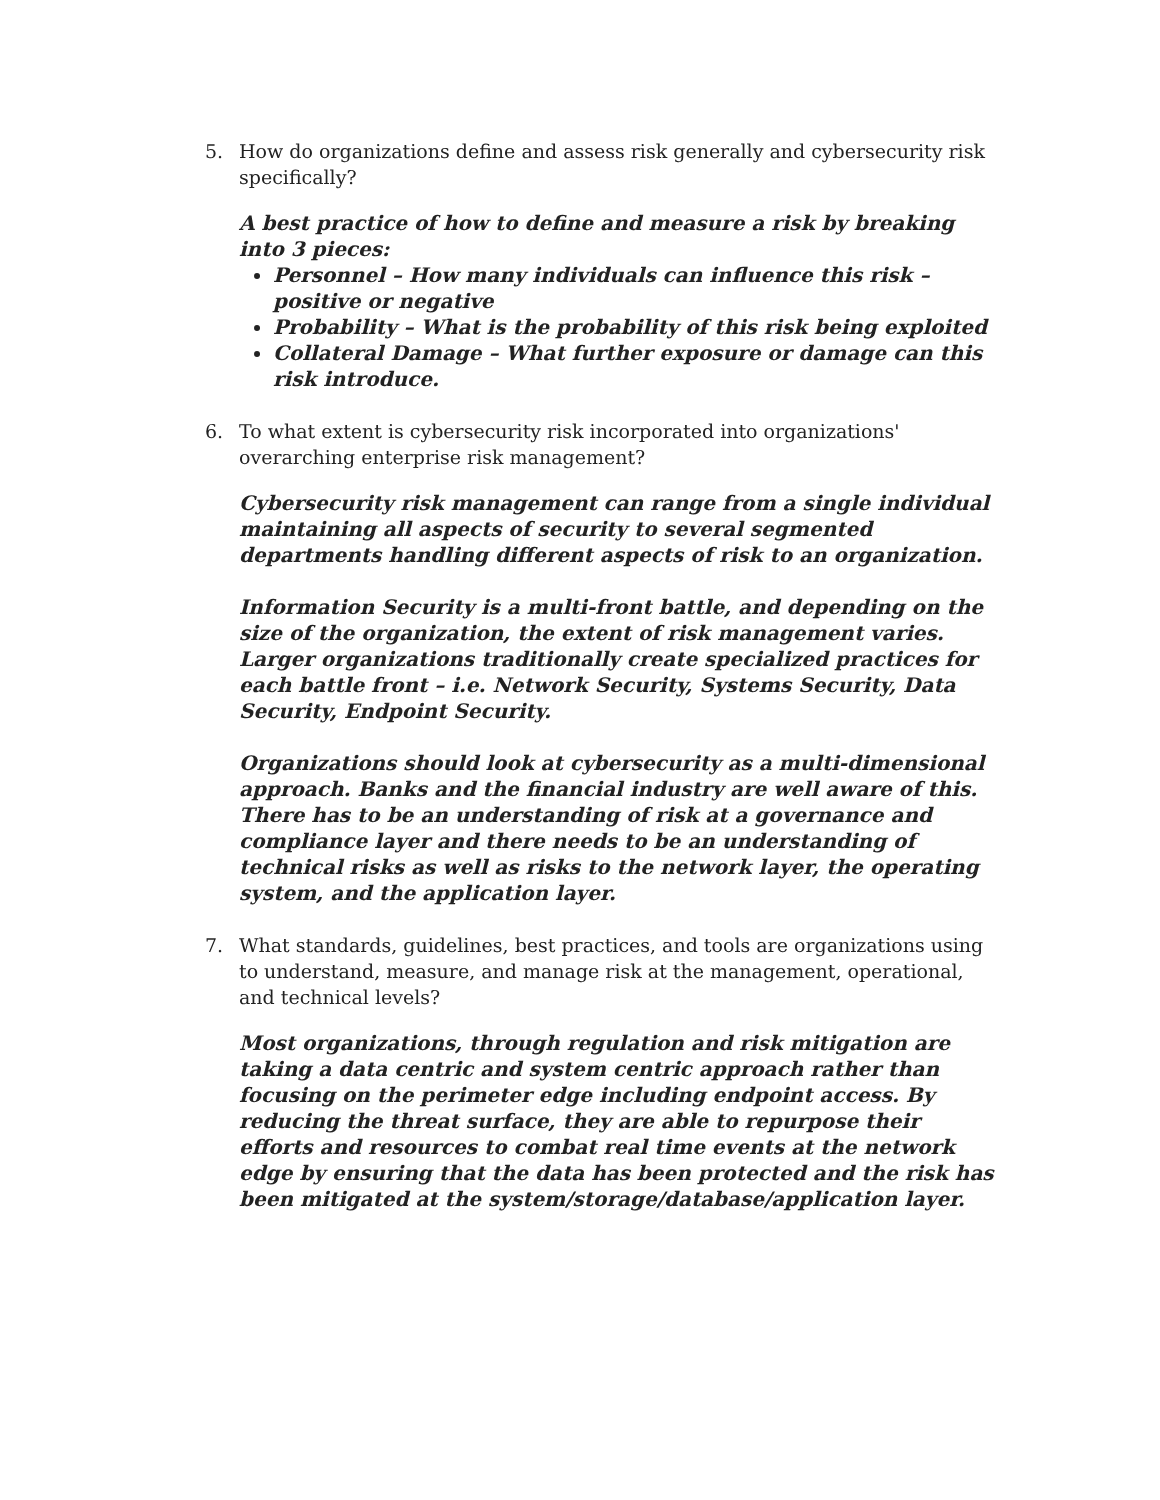5. How do organizations define and assess risk generally and cybersecurity risk specifically?
A best practice of how to define and measure a risk by breaking into 3 pieces:
Personnel – How many individuals can influence this risk – positive or negative
Probability – What is the probability of this risk being exploited
Collateral Damage – What further exposure or damage can this risk introduce.
6. To what extent is cybersecurity risk incorporated into organizations' overarching enterprise risk management?
Cybersecurity risk management can range from a single individual maintaining all aspects of security to several segmented departments handling different aspects of risk to an organization.
Information Security is a multi-front battle, and depending on the size of the organization, the extent of risk management varies. Larger organizations traditionally create specialized practices for each battle front – i.e. Network Security, Systems Security, Data Security, Endpoint Security.
Organizations should look at cybersecurity as a multi-dimensional approach. Banks and the financial industry are well aware of this. There has to be an understanding of risk at a governance and compliance layer and there needs to be an understanding of technical risks as well as risks to the network layer, the operating system, and the application layer.
7. What standards, guidelines, best practices, and tools are organizations using to understand, measure, and manage risk at the management, operational, and technical levels?
Most organizations, through regulation and risk mitigation are taking a data centric and system centric approach rather than focusing on the perimeter edge including endpoint access. By reducing the threat surface, they are able to repurpose their efforts and resources to combat real time events at the network edge by ensuring that the data has been protected and the risk has been mitigated at the system/storage/database/application layer.